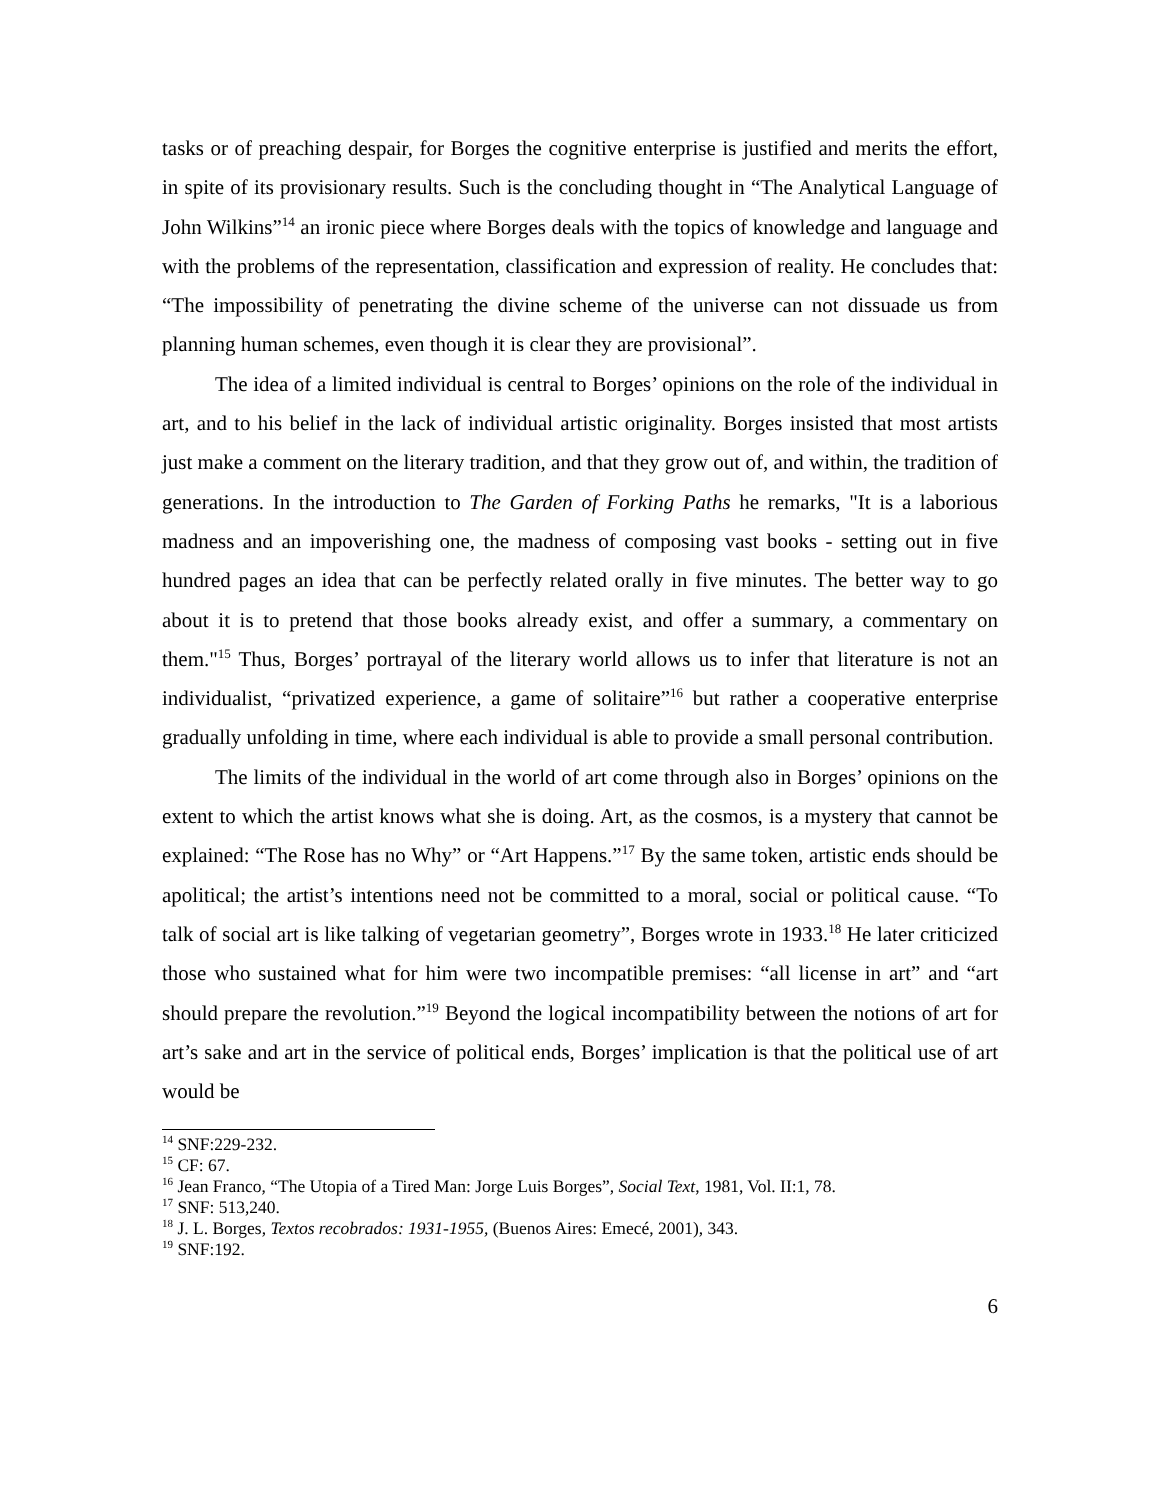tasks or of preaching despair, for Borges the cognitive enterprise is justified and merits the effort, in spite of its provisionary results. Such is the concluding thought in “The Analytical Language of John Wilkins”<sup>14</sup> an ironic piece where Borges deals with the topics of knowledge and language and with the problems of the representation, classification and expression of reality. He concludes that: “The impossibility of penetrating the divine scheme of the universe can not dissuade us from planning human schemes, even though it is clear they are provisional”.
The idea of a limited individual is central to Borges’ opinions on the role of the individual in art, and to his belief in the lack of individual artistic originality. Borges insisted that most artists just make a comment on the literary tradition, and that they grow out of, and within, the tradition of generations. In the introduction to The Garden of Forking Paths he remarks, "It is a laborious madness and an impoverishing one, the madness of composing vast books - setting out in five hundred pages an idea that can be perfectly related orally in five minutes. The better way to go about it is to pretend that those books already exist, and offer a summary, a commentary on them."<sup>15</sup> Thus, Borges’ portrayal of the literary world allows us to infer that literature is not an individualist, “privatized experience, a game of solitaire”<sup>16</sup> but rather a cooperative enterprise gradually unfolding in time, where each individual is able to provide a small personal contribution.
The limits of the individual in the world of art come through also in Borges’ opinions on the extent to which the artist knows what she is doing. Art, as the cosmos, is a mystery that cannot be explained: “The Rose has no Why” or “Art Happens.”<sup>17</sup> By the same token, artistic ends should be apolitical; the artist’s intentions need not be committed to a moral, social or political cause. “To talk of social art is like talking of vegetarian geometry”, Borges wrote in 1933.<sup>18</sup> He later criticized those who sustained what for him were two incompatible premises: “all license in art” and “art should prepare the revolution.”<sup>19</sup> Beyond the logical incompatibility between the notions of art for art’s sake and art in the service of political ends, Borges’ implication is that the political use of art would be
<sup>14</sup> SNF:229-232.
<sup>15</sup> CF: 67.
<sup>16</sup> Jean Franco, “The Utopia of a Tired Man: Jorge Luis Borges”, Social Text, 1981, Vol. II:1, 78.
<sup>17</sup> SNF: 513,240.
<sup>18</sup> J. L. Borges, Textos recobrados: 1931-1955, (Buenos Aires: Emecé, 2001), 343.
<sup>19</sup> SNF:192.
6